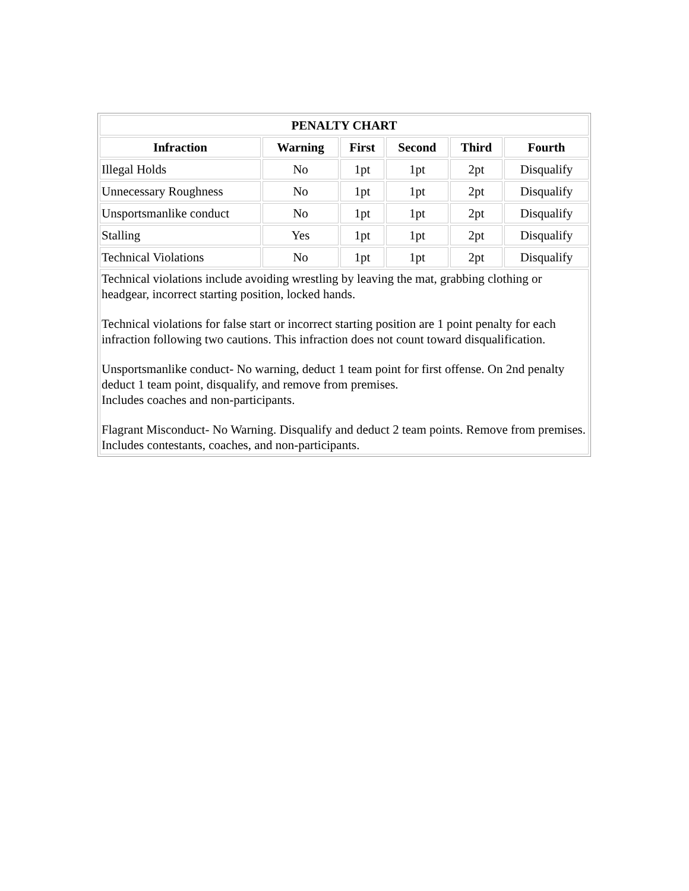| PENALTY CHART | | | | | |
| --- | --- | --- | --- | --- | --- |
| Infraction | Warning | First | Second | Third | Fourth |
| Illegal Holds | No | 1pt | 1pt | 2pt | Disqualify |
| Unnecessary Roughness | No | 1pt | 1pt | 2pt | Disqualify |
| Unsportsmanlike conduct | No | 1pt | 1pt | 2pt | Disqualify |
| Stalling | Yes | 1pt | 1pt | 2pt | Disqualify |
| Technical Violations | No | 1pt | 1pt | 2pt | Disqualify |
| Technical violations include avoiding wrestling by leaving the mat, grabbing clothing or headgear, incorrect starting position, locked hands. Technical violations for false start or incorrect starting position are 1 point penalty for each infraction following two cautions. This infraction does not count toward disqualification. Unsportsmanlike conduct- No warning, deduct 1 team point for first offense. On 2nd penalty deduct 1 team point, disqualify, and remove from premises. Includes coaches and non-participants. Flagrant Misconduct- No Warning. Disqualify and deduct 2 team points. Remove from premises. Includes contestants, coaches, and non-participants. | | | | | |